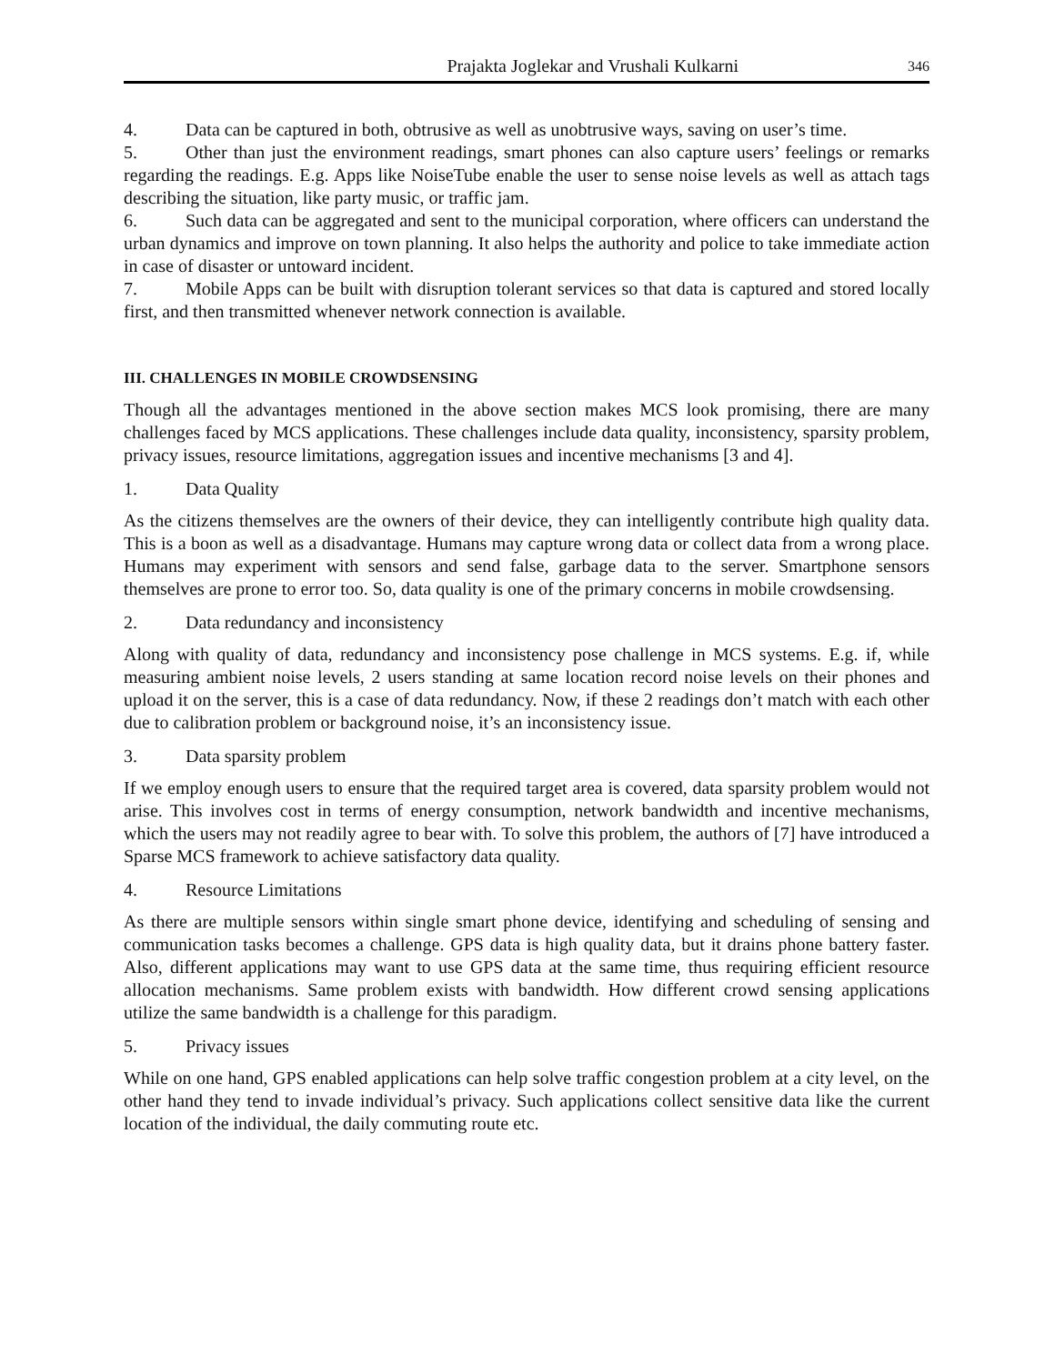Prajakta Joglekar and Vrushali Kulkarni 346
4. Data can be captured in both, obtrusive as well as unobtrusive ways, saving on user’s time.
5. Other than just the environment readings, smart phones can also capture users’ feelings or remarks regarding the readings. E.g. Apps like NoiseTube enable the user to sense noise levels as well as attach tags describing the situation, like party music, or traffic jam.
6. Such data can be aggregated and sent to the municipal corporation, where officers can understand the urban dynamics and improve on town planning. It also helps the authority and police to take immediate action in case of disaster or untoward incident.
7. Mobile Apps can be built with disruption tolerant services so that data is captured and stored locally first, and then transmitted whenever network connection is available.
III. CHALLENGES IN MOBILE CROWDSENSING
Though all the advantages mentioned in the above section makes MCS look promising, there are many challenges faced by MCS applications. These challenges include data quality, inconsistency, sparsity problem, privacy issues, resource limitations, aggregation issues and incentive mechanisms [3 and 4].
1. Data Quality
As the citizens themselves are the owners of their device, they can intelligently contribute high quality data. This is a boon as well as a disadvantage. Humans may capture wrong data or collect data from a wrong place. Humans may experiment with sensors and send false, garbage data to the server. Smartphone sensors themselves are prone to error too. So, data quality is one of the primary concerns in mobile crowdsensing.
2. Data redundancy and inconsistency
Along with quality of data, redundancy and inconsistency pose challenge in MCS systems. E.g. if, while measuring ambient noise levels, 2 users standing at same location record noise levels on their phones and upload it on the server, this is a case of data redundancy. Now, if these 2 readings don’t match with each other due to calibration problem or background noise, it’s an inconsistency issue.
3. Data sparsity problem
If we employ enough users to ensure that the required target area is covered, data sparsity problem would not arise. This involves cost in terms of energy consumption, network bandwidth and incentive mechanisms, which the users may not readily agree to bear with. To solve this problem, the authors of [7] have introduced a Sparse MCS framework to achieve satisfactory data quality.
4. Resource Limitations
As there are multiple sensors within single smart phone device, identifying and scheduling of sensing and communication tasks becomes a challenge. GPS data is high quality data, but it drains phone battery faster. Also, different applications may want to use GPS data at the same time, thus requiring efficient resource allocation mechanisms. Same problem exists with bandwidth. How different crowd sensing applications utilize the same bandwidth is a challenge for this paradigm.
5. Privacy issues
While on one hand, GPS enabled applications can help solve traffic congestion problem at a city level, on the other hand they tend to invade individual’s privacy. Such applications collect sensitive data like the current location of the individual, the daily commuting route etc.